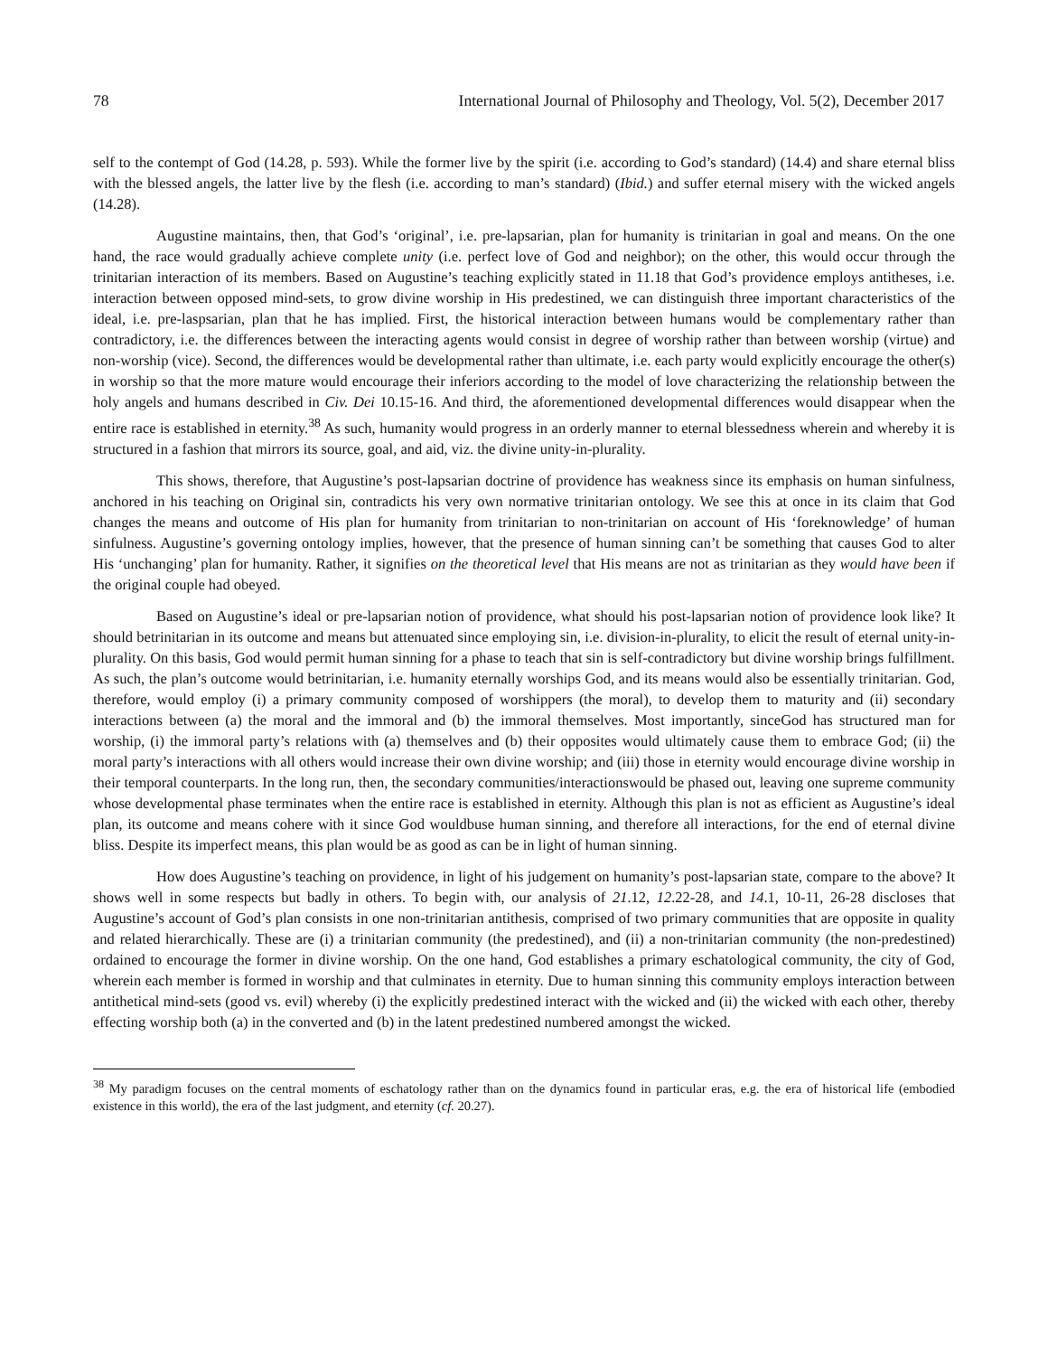78 International Journal of Philosophy and Theology, Vol. 5(2), December 2017
self to the contempt of God (14.28, p. 593). While the former live by the spirit (i.e. according to God’s standard) (14.4) and share eternal bliss with the blessed angels, the latter live by the flesh (i.e. according to man’s standard) (Ibid.) and suffer eternal misery with the wicked angels (14.28).
Augustine maintains, then, that God’s ‘original’, i.e. pre-lapsarian, plan for humanity is trinitarian in goal and means. On the one hand, the race would gradually achieve complete unity (i.e. perfect love of God and neighbor); on the other, this would occur through the trinitarian interaction of its members. Based on Augustine’s teaching explicitly stated in 11.18 that God’s providence employs antitheses, i.e. interaction between opposed mind-sets, to grow divine worship in His predestined, we can distinguish three important characteristics of the ideal, i.e. pre-laspsarian, plan that he has implied. First, the historical interaction between humans would be complementary rather than contradictory, i.e. the differences between the interacting agents would consist in degree of worship rather than between worship (virtue) and non-worship (vice). Second, the differences would be developmental rather than ultimate, i.e. each party would explicitly encourage the other(s) in worship so that the more mature would encourage their inferiors according to the model of love characterizing the relationship between the holy angels and humans described in Civ. Dei 10.15-16. And third, the aforementioned developmental differences would disappear when the entire race is established in eternity.<sup>38</sup> As such, humanity would progress in an orderly manner to eternal blessedness wherein and whereby it is structured in a fashion that mirrors its source, goal, and aid, viz. the divine unity-in-plurality.
This shows, therefore, that Augustine’s post-lapsarian doctrine of providence has weakness since its emphasis on human sinfulness, anchored in his teaching on Original sin, contradicts his very own normative trinitarian ontology. We see this at once in its claim that God changes the means and outcome of His plan for humanity from trinitarian to non-trinitarian on account of His ‘foreknowledge’ of human sinfulness. Augustine’s governing ontology implies, however, that the presence of human sinning can’t be something that causes God to alter His ‘unchanging’ plan for humanity. Rather, it signifies on the theoretical level that His means are not as trinitarian as they would have been if the original couple had obeyed.
Based on Augustine’s ideal or pre-lapsarian notion of providence, what should his post-lapsarian notion of providence look like? It should betrinitarian in its outcome and means but attenuated since employing sin, i.e. division-in-plurality, to elicit the result of eternal unity-in-plurality. On this basis, God would permit human sinning for a phase to teach that sin is self-contradictory but divine worship brings fulfillment. As such, the plan’s outcome would betrinitarian, i.e. humanity eternally worships God, and its means would also be essentially trinitarian. God, therefore, would employ (i) a primary community composed of worshippers (the moral), to develop them to maturity and (ii) secondary interactions between (a) the moral and the immoral and (b) the immoral themselves. Most importantly, sinceGod has structured man for worship, (i) the immoral party’s relations with (a) themselves and (b) their opposites would ultimately cause them to embrace God; (ii) the moral party’s interactions with all others would increase their own divine worship; and (iii) those in eternity would encourage divine worship in their temporal counterparts. In the long run, then, the secondary communities/interactionswould be phased out, leaving one supreme community whose developmental phase terminates when the entire race is established in eternity. Although this plan is not as efficient as Augustine’s ideal plan, its outcome and means cohere with it since God wouldbuse human sinning, and therefore all interactions, for the end of eternal divine bliss. Despite its imperfect means, this plan would be as good as can be in light of human sinning.
How does Augustine’s teaching on providence, in light of his judgement on humanity’s post-lapsarian state, compare to the above? It shows well in some respects but badly in others. To begin with, our analysis of 21.12, 12.22-28, and 14.1, 10-11, 26-28 discloses that Augustine’s account of God’s plan consists in one non-trinitarian antithesis, comprised of two primary communities that are opposite in quality and related hierarchically. These are (i) a trinitarian community (the predestined), and (ii) a non-trinitarian community (the non-predestined) ordained to encourage the former in divine worship. On the one hand, God establishes a primary eschatological community, the city of God, wherein each member is formed in worship and that culminates in eternity. Due to human sinning this community employs interaction between antithetical mind-sets (good vs. evil) whereby (i) the explicitly predestined interact with the wicked and (ii) the wicked with each other, thereby effecting worship both (a) in the converted and (b) in the latent predestined numbered amongst the wicked.
<sup>38</sup> My paradigm focuses on the central moments of eschatology rather than on the dynamics found in particular eras, e.g. the era of historical life (embodied existence in this world), the era of the last judgment, and eternity (cf. 20.27).